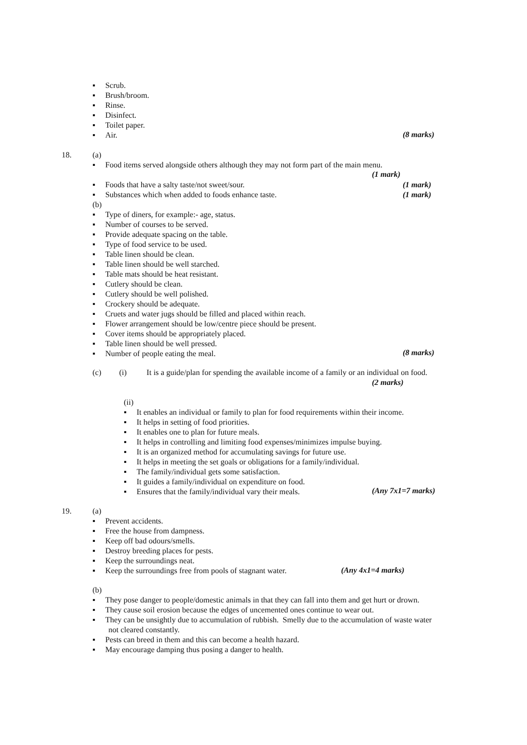▪ Scrub.
▪ Brush/broom.
▪ Rinse.
▪ Disinfect.
▪ Toilet paper.
▪ Air.
(8 marks)
18.
(a)
▪ Food items served alongside others although they may not form part of the main menu.
(1 mark)
▪ Foods that have a salty taste/not sweet/sour.
▪ Substances which when added to foods enhance taste.
(b)
▪ Type of diners, for example:- age, status.
▪ Number of courses to be served.
▪ Provide adequate spacing on the table.
▪ Type of food service to be used.
▪ Table linen should be clean.
▪ Table linen should be well starched.
▪ Table mats should be heat resistant.
▪ Cutlery should be clean.
▪ Cutlery should be well polished.
▪ Crockery should be adequate.
▪ Cruets and water jugs should be filled and placed within reach.
▪ Flower arrangement should be low/centre piece should be present.
▪ Cover items should be appropriately placed.
▪ Table linen should be well pressed.
▪ Number of people eating the meal.
(1 mark)
(1 mark)
(8 marks)
(c) (i) It is a guide/plan for spending the available income of a family or an individual on food.
(2 marks)
(ii)
▪ It enables an individual or family to plan for food requirements within their income.
▪ It helps in setting of food priorities.
▪ It enables one to plan for future meals.
▪ It helps in controlling and limiting food expenses/minimizes impulse buying.
▪ It is an organized method for accumulating savings for future use.
▪ It helps in meeting the set goals or obligations for a family/individual.
▪ The family/individual gets some satisfaction.
▪ It guides a family/individual on expenditure on food.
▪ Ensures that the family/individual vary their meals.
(Any 7x1=7 marks)
19.
(a)
▪ Prevent accidents.
▪ Free the house from dampness.
▪ Keep off bad odours/smells.
▪ Destroy breeding places for pests.
▪ Keep the surroundings neat.
▪ Keep the surroundings free from pools of stagnant water.
(Any 4x1=4 marks)
(b)
▪ They pose danger to people/domestic animals in that they can fall into them and get hurt or drown.
▪ They cause soil erosion because the edges of uncemented ones continue to wear out.
▪ They can be unsightly due to accumulation of rubbish. Smelly due to the accumulation of waste water
not cleared constantly.
▪ Pests can breed in them and this can become a health hazard.
▪ May encourage damping thus posing a danger to health.